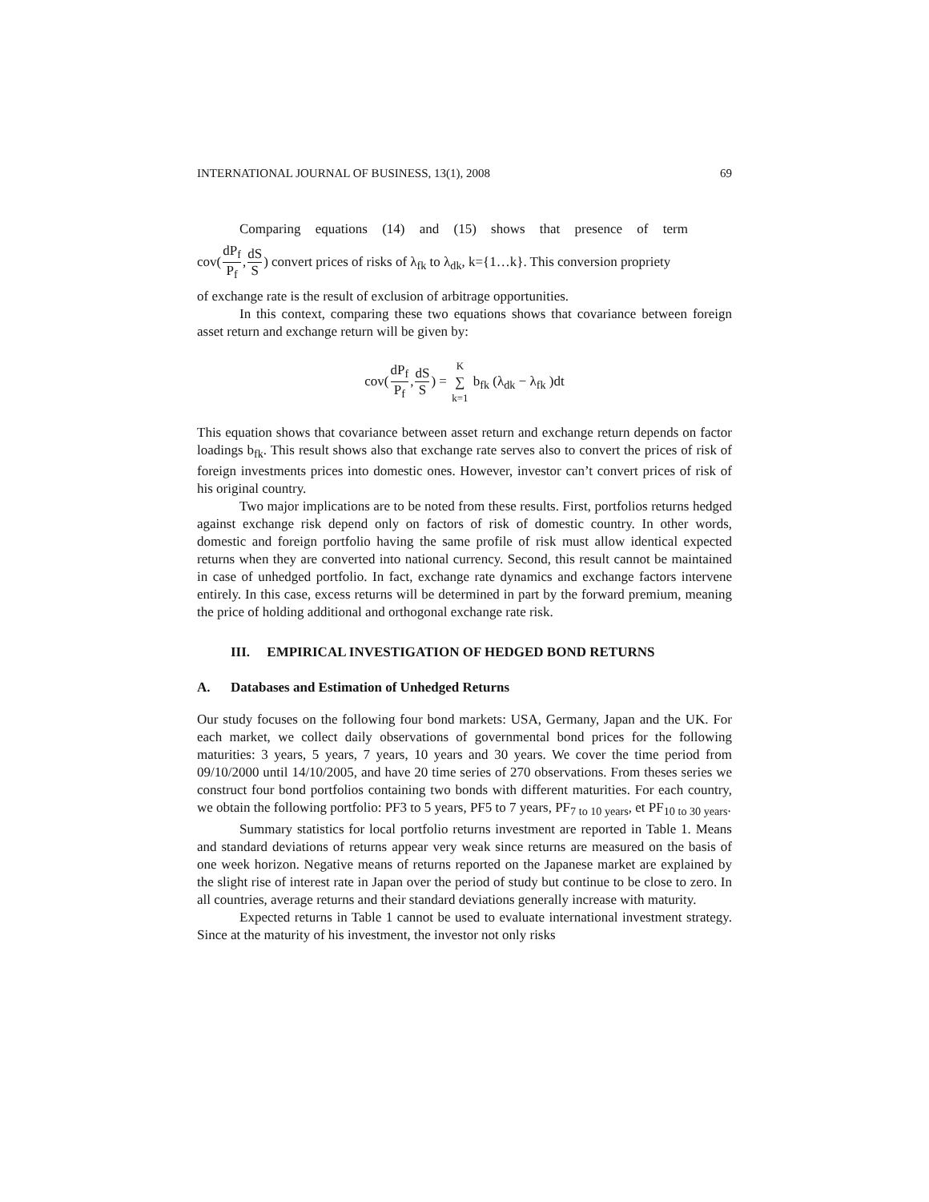INTERNATIONAL JOURNAL OF BUSINESS, 13(1), 2008 69
Comparing equations (14) and (15) shows that presence of term
cov(dP<sub>f</sub> P<sub>f</sub>,dS S) convert prices of risks of λ<sub>fk</sub> to λ<sub>dk</sub>, k={1…k}. This conversion propriety
of exchange rate is the result of exclusion of arbitrage opportunities.
In this context, comparing these two equations shows that covariance between foreign asset return and exchange return will be given by:
cov(dP<sub>f</sub> P<sub>f</sub>,dS S) = K ∑ k=1 b<sub>fk</sub> (λ<sub>dk</sub> − λ<sub>fk</sub> )dt
This equation shows that covariance between asset return and exchange return depends on factor loadings b<sub>fk</sub>. This result shows also that exchange rate serves also to convert the prices of risk of foreign investments prices into domestic ones. However, investor can’t convert prices of risk of his original country.
Two major implications are to be noted from these results. First, portfolios returns hedged against exchange risk depend only on factors of risk of domestic country. In other words, domestic and foreign portfolio having the same profile of risk must allow identical expected returns when they are converted into national currency. Second, this result cannot be maintained in case of unhedged portfolio. In fact, exchange rate dynamics and exchange factors intervene entirely. In this case, excess returns will be determined in part by the forward premium, meaning the price of holding additional and orthogonal exchange rate risk.
III. EMPIRICAL INVESTIGATION OF HEDGED BOND RETURNS
A. Databases and Estimation of Unhedged Returns
Our study focuses on the following four bond markets: USA, Germany, Japan and the UK. For each market, we collect daily observations of governmental bond prices for the following maturities: 3 years, 5 years, 7 years, 10 years and 30 years. We cover the time period from 09/10/2000 until 14/10/2005, and have 20 time series of 270 observations. From theses series we construct four bond portfolios containing two bonds with different maturities. For each country, we obtain the following portfolio: PF3 to 5 years, PF5 to 7 years, PF<sub>7 to 10 years</sub>, et PF<sub>10 to 30 years</sub>.
Summary statistics for local portfolio returns investment are reported in Table 1. Means and standard deviations of returns appear very weak since returns are measured on the basis of one week horizon. Negative means of returns reported on the Japanese market are explained by the slight rise of interest rate in Japan over the period of study but continue to be close to zero. In all countries, average returns and their standard deviations generally increase with maturity.
Expected returns in Table 1 cannot be used to evaluate international investment strategy. Since at the maturity of his investment, the investor not only risks